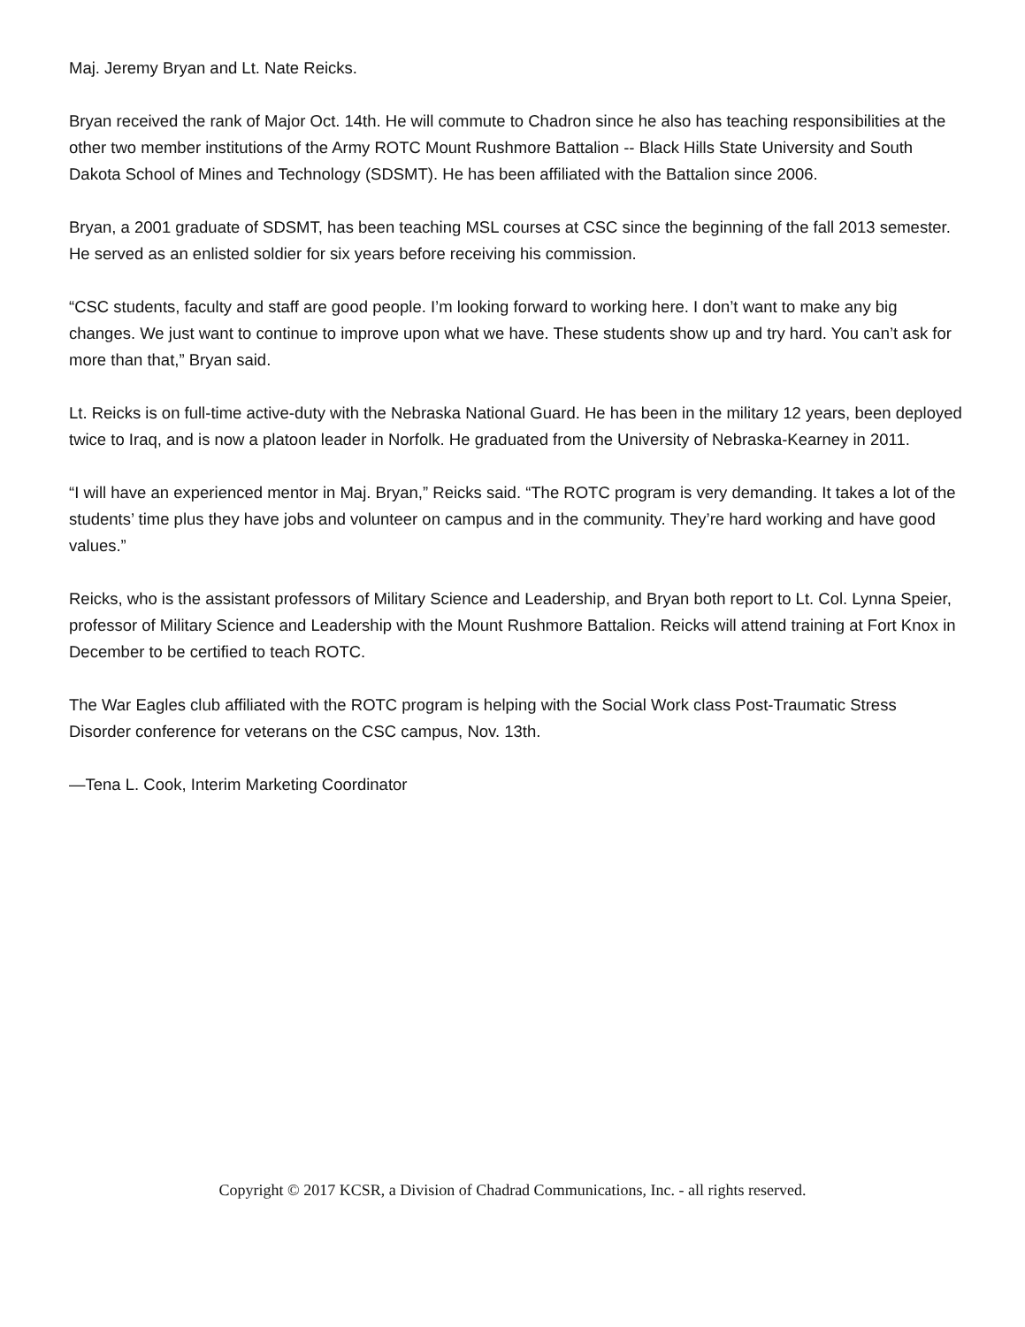Maj. Jeremy Bryan and Lt. Nate Reicks.
Bryan received the rank of Major Oct. 14th. He will commute to Chadron since he also has teaching responsibilities at the other two member institutions of the Army ROTC Mount Rushmore Battalion -- Black Hills State University and South Dakota School of Mines and Technology (SDSMT). He has been affiliated with the Battalion since 2006.
Bryan, a 2001 graduate of SDSMT, has been teaching MSL courses at CSC since the beginning of the fall 2013 semester. He served as an enlisted soldier for six years before receiving his commission.
“CSC students, faculty and staff are good people. I’m looking forward to working here. I don’t want to make any big changes. We just want to continue to improve upon what we have. These students show up and try hard. You can’t ask for more than that,” Bryan said.
Lt. Reicks is on full-time active-duty with the Nebraska National Guard. He has been in the military 12 years, been deployed twice to Iraq, and is now a platoon leader in Norfolk. He graduated from the University of Nebraska-Kearney in 2011.
“I will have an experienced mentor in Maj. Bryan,” Reicks said. “The ROTC program is very demanding. It takes a lot of the students’ time plus they have jobs and volunteer on campus and in the community. They’re hard working and have good values.”
Reicks, who is the assistant professors of Military Science and Leadership, and Bryan both report to Lt. Col. Lynna Speier, professor of Military Science and Leadership with the Mount Rushmore Battalion. Reicks will attend training at Fort Knox in December to be certified to teach ROTC.
The War Eagles club affiliated with the ROTC program is helping with the Social Work class Post-Traumatic Stress Disorder conference for veterans on the CSC campus, Nov. 13th.
—Tena L. Cook, Interim Marketing Coordinator
Copyright © 2017 KCSR, a Division of Chadrad Communications, Inc. - all rights reserved.